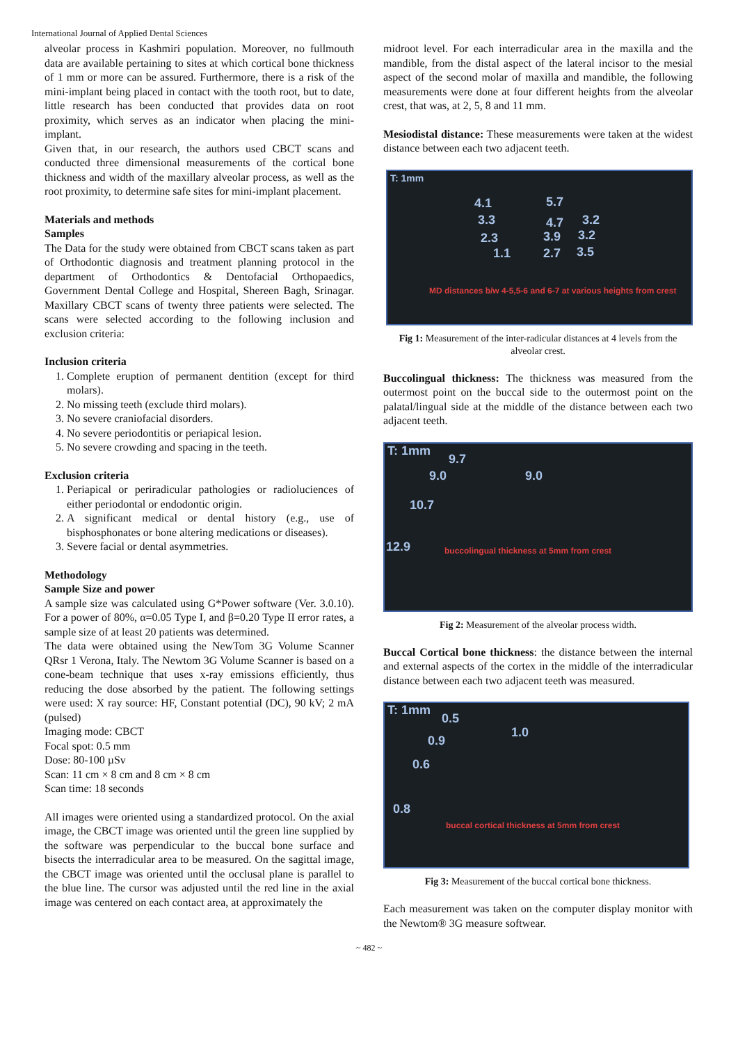International Journal of Applied Dental Sciences
alveolar process in Kashmiri population. Moreover, no fullmouth data are available pertaining to sites at which cortical bone thickness of 1 mm or more can be assured. Furthermore, there is a risk of the mini-implant being placed in contact with the tooth root, but to date, little research has been conducted that provides data on root proximity, which serves as an indicator when placing the mini-implant.
Given that, in our research, the authors used CBCT scans and conducted three dimensional measurements of the cortical bone thickness and width of the maxillary alveolar process, as well as the root proximity, to determine safe sites for mini-implant placement.
Materials and methods
Samples
The Data for the study were obtained from CBCT scans taken as part of Orthodontic diagnosis and treatment planning protocol in the department of Orthodontics & Dentofacial Orthopaedics, Government Dental College and Hospital, Shereen Bagh, Srinagar. Maxillary CBCT scans of twenty three patients were selected. The scans were selected according to the following inclusion and exclusion criteria:
Inclusion criteria
1. Complete eruption of permanent dentition (except for third molars).
2. No missing teeth (exclude third molars).
3. No severe craniofacial disorders.
4. No severe periodontitis or periapical lesion.
5. No severe crowding and spacing in the teeth.
Exclusion criteria
1. Periapical or periradicular pathologies or radioluciences of either periodontal or endodontic origin.
2. A significant medical or dental history (e.g., use of bisphosphonates or bone altering medications or diseases).
3. Severe facial or dental asymmetries.
Methodology
Sample Size and power
A sample size was calculated using G*Power software (Ver. 3.0.10). For a power of 80%, α=0.05 Type I, and β=0.20 Type II error rates, a sample size of at least 20 patients was determined.
The data were obtained using the NewTom 3G Volume Scanner QRsr 1 Verona, Italy. The Newtom 3G Volume Scanner is based on a cone-beam technique that uses x-ray emissions efficiently, thus reducing the dose absorbed by the patient. The following settings were used: X ray source: HF, Constant potential (DC), 90 kV; 2 mA (pulsed)
Imaging mode: CBCT
Focal spot: 0.5 mm
Dose: 80-100 µSv
Scan: 11 cm × 8 cm and 8 cm × 8 cm
Scan time: 18 seconds
All images were oriented using a standardized protocol. On the axial image, the CBCT image was oriented until the green line supplied by the software was perpendicular to the buccal bone surface and bisects the interradicular area to be measured. On the sagittal image, the CBCT image was oriented until the occlusal plane is parallel to the blue line. The cursor was adjusted until the red line in the axial image was centered on each contact area, at approximately the
midroot level. For each interradicular area in the maxilla and the mandible, from the distal aspect of the lateral incisor to the mesial aspect of the second molar of maxilla and mandible, the following measurements were done at four different heights from the alveolar crest, that was, at 2, 5, 8 and 11 mm.
Mesiodistal distance: These measurements were taken at the widest distance between each two adjacent teeth.
T: 1mm
4.1 5.7
3.3 4.7 3.2
2.3 3.9 3.2
1.1 2.7 3.5
MD distances b/w 4-5,5-6 and 6-7 at various heights from crest
Fig 1: Measurement of the inter-radicular distances at 4 levels from the alveolar crest.
Buccolingual thickness: The thickness was measured from the outermost point on the buccal side to the outermost point on the palatal/lingual side at the middle of the distance between each two adjacent teeth.
T: 1mm
9.7
9.0 9.0
10.7
12.9 buccolingual thickness at 5mm from crest
Fig 2: Measurement of the alveolar process width.
Buccal Cortical bone thickness: the distance between the internal and external aspects of the cortex in the middle of the interradicular distance between each two adjacent teeth was measured.
T: 1mm
0.5
1.0
0.9
0.6
0.8
buccal cortical thickness at 5mm from crest
Fig 3: Measurement of the buccal cortical bone thickness.
Each measurement was taken on the computer display monitor with the Newtom® 3G measure softwear.
~ 482 ~